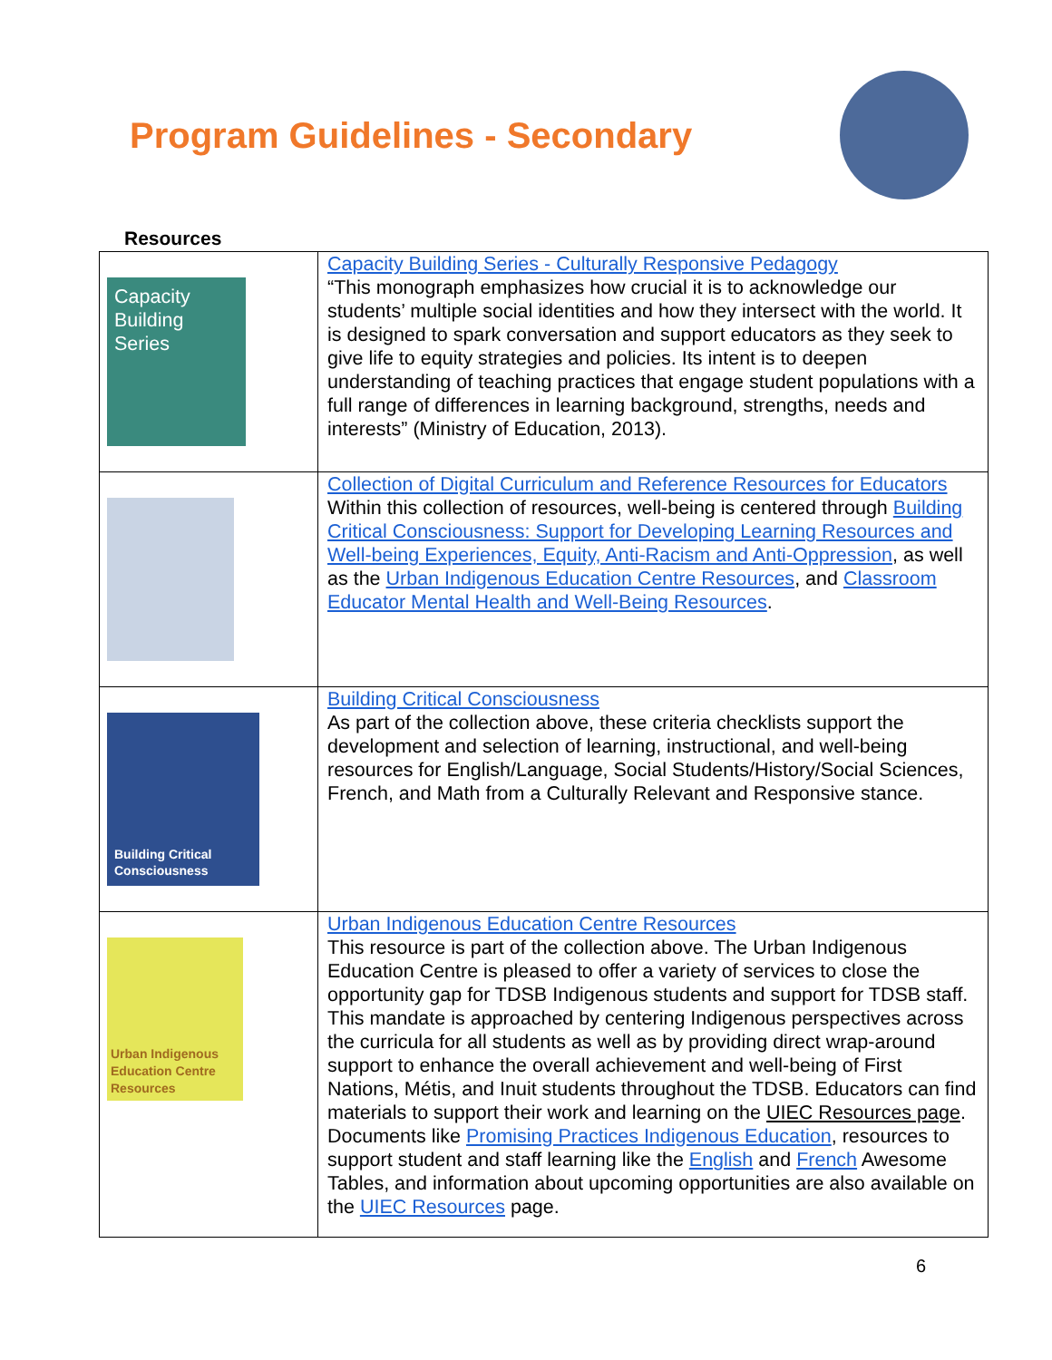Program Guidelines - Secondary
Resources
| Capacity Building Series | Capacity Building Series - Culturally Responsive Pedagogy “This monograph emphasizes how crucial it is to acknowledge our students’ multiple social identities and how they intersect with the world. It is designed to spark conversation and support educators as they seek to give life to equity strategies and policies. Its intent is to deepen understanding of teaching practices that engage student populations with a full range of differences in learning background, strengths, needs and interests” (Ministry of Education, 2013). |
| | Collection of Digital Curriculum and Reference Resources for Educators Within this collection of resources, well-being is centered through Building Critical Consciousness: Support for Developing Learning Resources and Well-being Experiences, Equity, Anti-Racism and Anti-Oppression , as well as the Urban Indigenous Education Centre Resources , and Classroom Educator Mental Health and Well-Being Resources . |
| Building Critical Consciousness | Building Critical Consciousness As part of the collection above, these criteria checklists support the development and selection of learning, instructional, and well-being resources for English/Language, Social Students/History/Social Sciences, French, and Math from a Culturally Relevant and Responsive stance. |
| Urban Indigenous Education Centre Resources | Urban Indigenous Education Centre Resources This resource is part of the collection above. The Urban Indigenous Education Centre is pleased to offer a variety of services to close the opportunity gap for TDSB Indigenous students and support for TDSB staff. This mandate is approached by centering Indigenous perspectives across the curricula for all students as well as by providing direct wrap-around support to enhance the overall achievement and well-being of First Nations, Métis, and Inuit students throughout the TDSB. Educators can find materials to support their work and learning on the UIEC Resources page . Documents like Promising Practices Indigenous Education , resources to support student and staff learning like the English and French Awesome Tables, and information about upcoming opportunities are also available on the UIEC Resources page. |
6